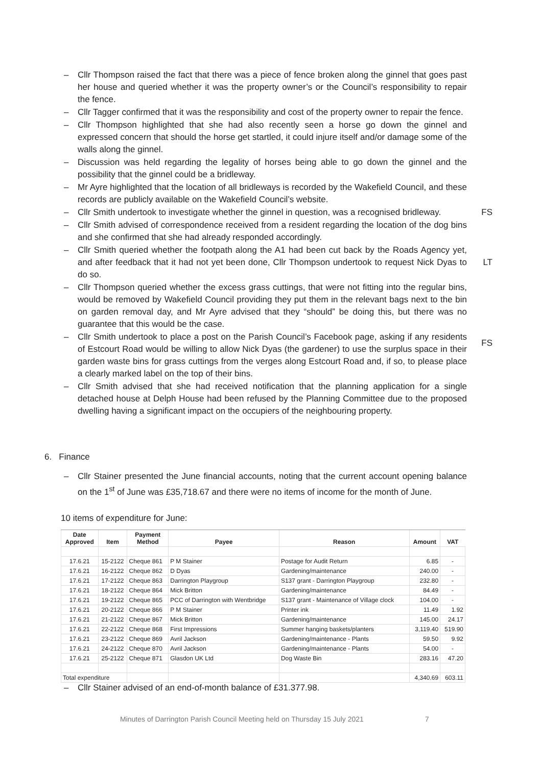– Cllr Thompson raised the fact that there was a piece of fence broken along the ginnel that goes past her house and queried whether it was the property owner’s or the Council’s responsibility to repair the fence.
– Cllr Tagger confirmed that it was the responsibility and cost of the property owner to repair the fence.
– Cllr Thompson highlighted that she had also recently seen a horse go down the ginnel and expressed concern that should the horse get startled, it could injure itself and/or damage some of the walls along the ginnel.
– Discussion was held regarding the legality of horses being able to go down the ginnel and the possibility that the ginnel could be a bridleway.
– Mr Ayre highlighted that the location of all bridleways is recorded by the Wakefield Council, and these records are publicly available on the Wakefield Council’s website.
– Cllr Smith undertook to investigate whether the ginnel in question, was a recognised bridleway. FS
– Cllr Smith advised of correspondence received from a resident regarding the location of the dog bins and she confirmed that she had already responded accordingly.
– Cllr Smith queried whether the footpath along the A1 had been cut back by the Roads Agency yet, and after feedback that it had not yet been done, Cllr Thompson undertook to request Nick Dyas to do so. LT
– Cllr Thompson queried whether the excess grass cuttings, that were not fitting into the regular bins, would be removed by Wakefield Council providing they put them in the relevant bags next to the bin on garden removal day, and Mr Ayre advised that they “should” be doing this, but there was no guarantee that this would be the case.
– Cllr Smith undertook to place a post on the Parish Council’s Facebook page, asking if any residents of Estcourt Road would be willing to allow Nick Dyas (the gardener) to use the surplus space in their garden waste bins for grass cuttings from the verges along Estcourt Road and, if so, to please place a clearly marked label on the top of their bins. FS
– Cllr Smith advised that she had received notification that the planning application for a single detached house at Delph House had been refused by the Planning Committee due to the proposed dwelling having a significant impact on the occupiers of the neighbouring property.
6. Finance
– Cllr Stainer presented the June financial accounts, noting that the current account opening balance on the 1<sup>st</sup> of June was £35,718.67 and there were no items of income for the month of June.
10 items of expenditure for June:
| Date Approved | Item | Payment Method | Payee | Reason | Amount | VAT |
| --- | --- | --- | --- | --- | --- | --- |
| 17.6.21 | 15-2122 | Cheque 861 | P M Stainer | Postage for Audit Return | 6.85 | - |
| 17.6.21 | 16-2122 | Cheque 862 | D Dyas | Gardening/maintenance | 240.00 | - |
| 17.6.21 | 17-2122 | Cheque 863 | Darrington Playgroup | S137 grant - Darrington Playgroup | 232.80 | - |
| 17.6.21 | 18-2122 | Cheque 864 | Mick Britton | Gardening/maintenance | 84.49 | - |
| 17.6.21 | 19-2122 | Cheque 865 | PCC of Darrington with Wentbridge | S137 grant - Maintenance of Village clock | 104.00 | - |
| 17.6.21 | 20-2122 | Cheque 866 | P M Stainer | Printer ink | 11.49 | 1.92 |
| 17.6.21 | 21-2122 | Cheque 867 | Mick Britton | Gardening/maintenance | 145.00 | 24.17 |
| 17.6.21 | 22-2122 | Cheque 868 | First Impressions | Summer hanging baskets/planters | 3,119.40 | 519.90 |
| 17.6.21 | 23-2122 | Cheque 869 | Avril Jackson | Gardening/maintenance - Plants | 59.50 | 9.92 |
| 17.6.21 | 24-2122 | Cheque 870 | Avril Jackson | Gardening/maintenance - Plants | 54.00 | - |
| 17.6.21 | 25-2122 | Cheque 871 | Glasdon UK Ltd | Dog Waste Bin | 283.16 | 47.20 |
| Total expenditure | | | | | 4,340.69 | 603.11 |
– Cllr Stainer advised of an end-of-month balance of £31.377.98.
Minutes of Darrington Parish Council Meeting held on Thursday 15 July 2021
7